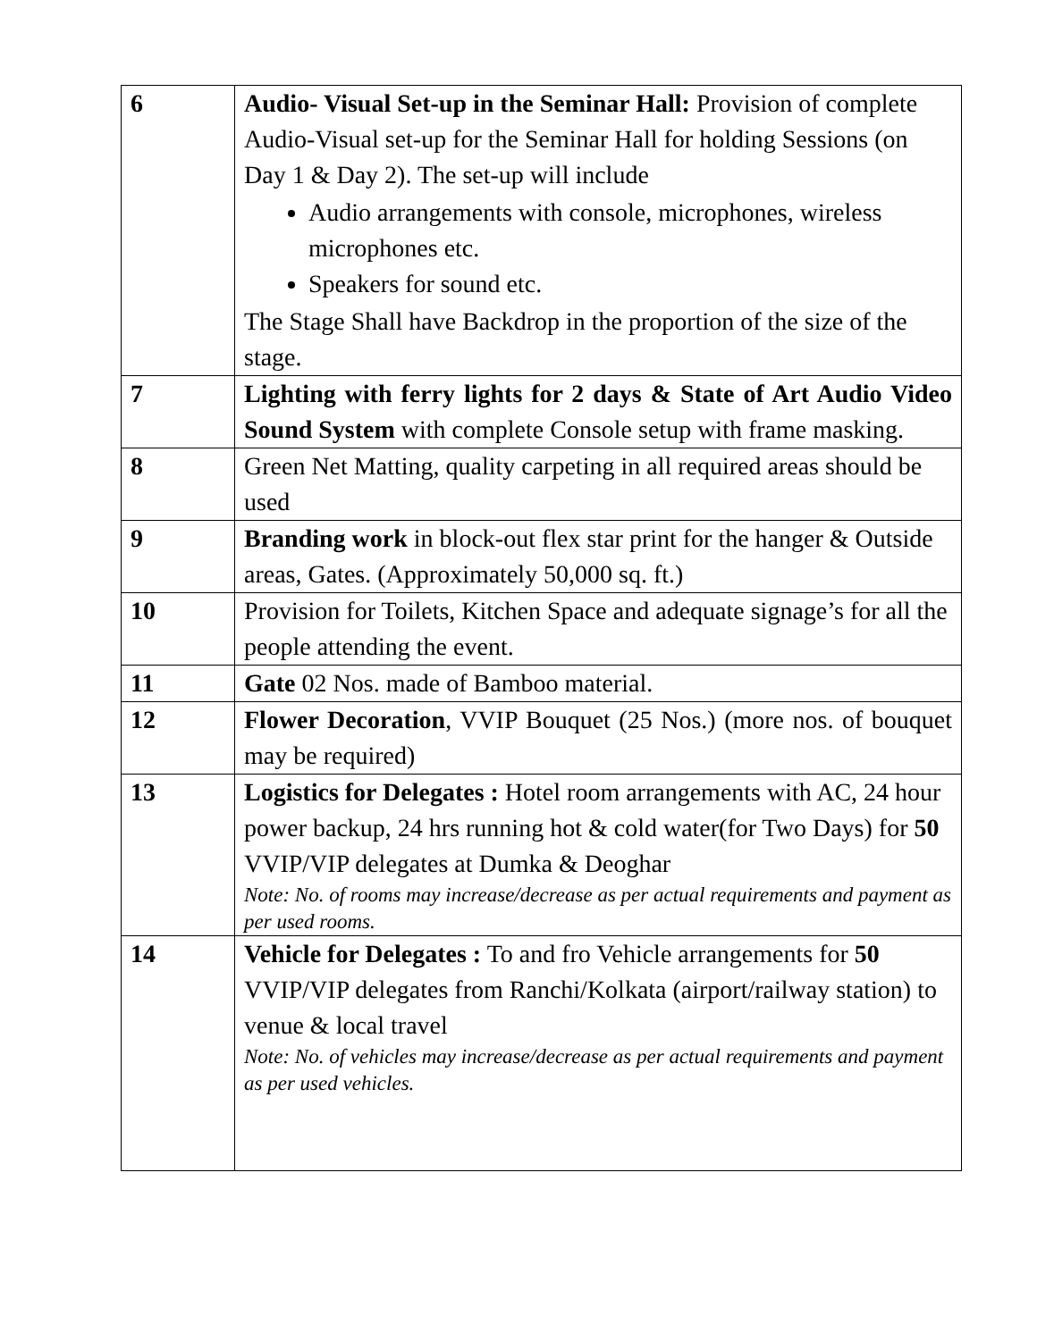| 6 | Audio- Visual Set-up in the Seminar Hall: Provision of complete Audio-Visual set-up for the Seminar Hall for holding Sessions (on Day 1 & Day 2). The set-up will include Audio arrangements with console, microphones, wireless microphones etc. Speakers for sound etc. The Stage Shall have Backdrop in the proportion of the size of the stage. |
| 7 | Lighting with ferry lights for 2 days & State of Art Audio Video Sound System with complete Console setup with frame masking. |
| 8 | Green Net Matting, quality carpeting in all required areas should be used |
| 9 | Branding work in block-out flex star print for the hanger & Outside areas, Gates. (Approximately 50,000 sq. ft.) |
| 10 | Provision for Toilets, Kitchen Space and adequate signage’s for all the people attending the event. |
| 11 | Gate 02 Nos. made of Bamboo material. |
| 12 | Flower Decoration , VVIP Bouquet (25 Nos.) (more nos. of bouquet may be required) |
| 13 | Logistics for Delegates : Hotel room arrangements with AC, 24 hour power backup, 24 hrs running hot & cold water(for Two Days) for 50 VVIP/VIP delegates at Dumka & Deoghar Note: No. of rooms may increase/decrease as per actual requirements and payment as per used rooms. |
| 14 | Vehicle for Delegates : To and fro Vehicle arrangements for 50 VVIP/VIP delegates from Ranchi/Kolkata (airport/railway station) to venue & local travel Note: No. of vehicles may increase/decrease as per actual requirements and payment as per used vehicles. |